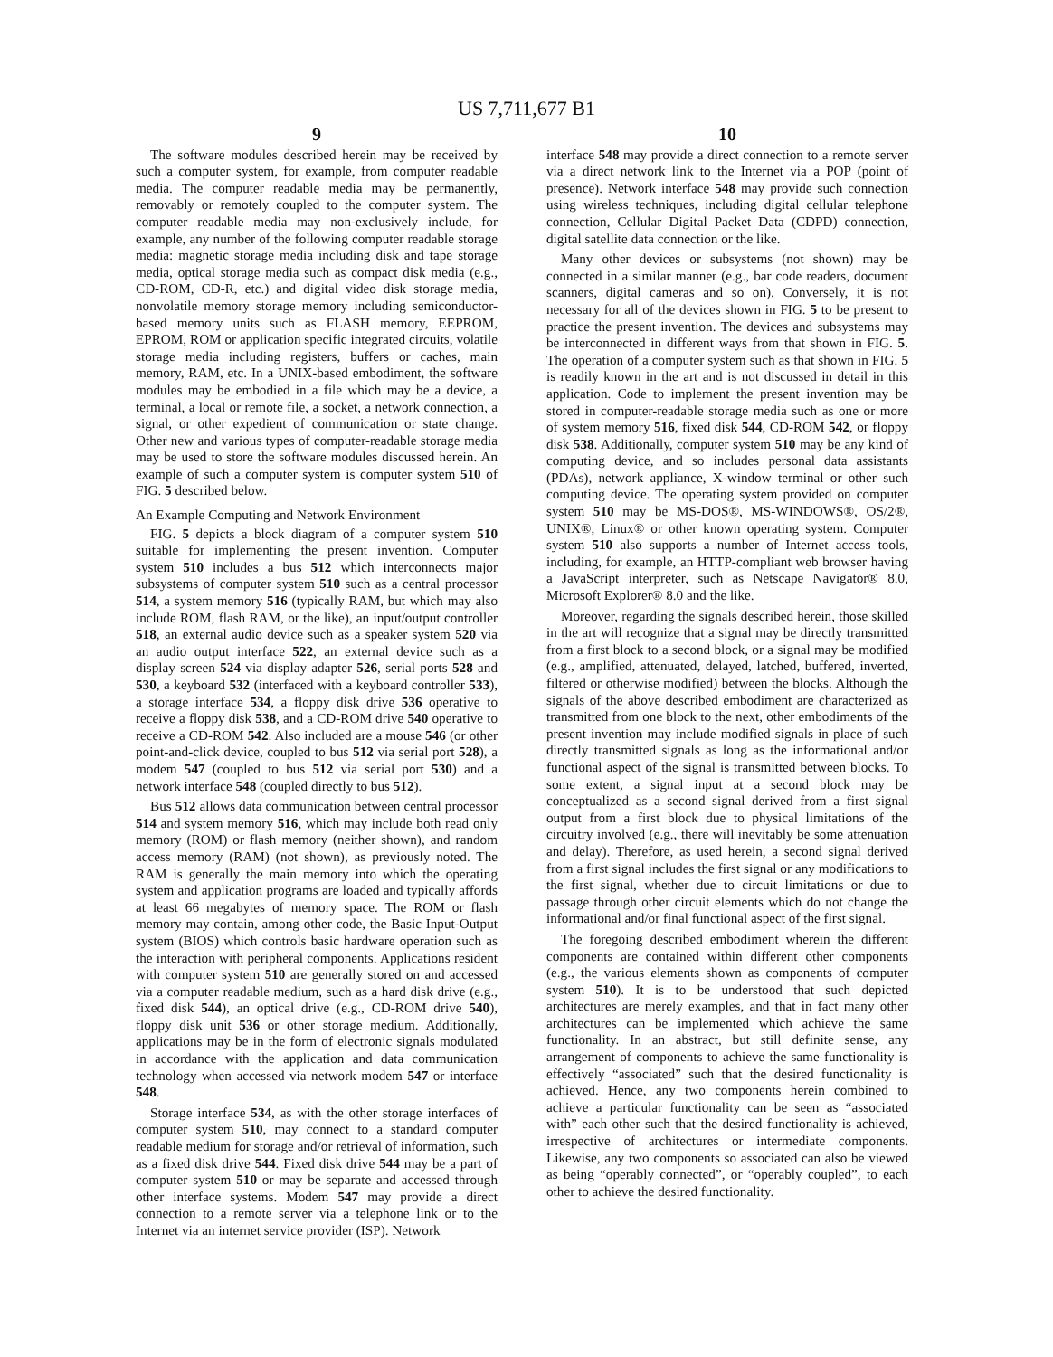US 7,711,677 B1
9
The software modules described herein may be received by such a computer system, for example, from computer readable media. The computer readable media may be permanently, removably or remotely coupled to the computer system. The computer readable media may non-exclusively include, for example, any number of the following computer readable storage media: magnetic storage media including disk and tape storage media, optical storage media such as compact disk media (e.g., CD-ROM, CD-R, etc.) and digital video disk storage media, nonvolatile memory storage memory including semiconductor-based memory units such as FLASH memory, EEPROM, EPROM, ROM or application specific integrated circuits, volatile storage media including registers, buffers or caches, main memory, RAM, etc. In a UNIX-based embodiment, the software modules may be embodied in a file which may be a device, a terminal, a local or remote file, a socket, a network connection, a signal, or other expedient of communication or state change. Other new and various types of computer-readable storage media may be used to store the software modules discussed herein. An example of such a computer system is computer system 510 of FIG. 5 described below.
An Example Computing and Network Environment
FIG. 5 depicts a block diagram of a computer system 510 suitable for implementing the present invention. Computer system 510 includes a bus 512 which interconnects major subsystems of computer system 510 such as a central processor 514, a system memory 516 (typically RAM, but which may also include ROM, flash RAM, or the like), an input/output controller 518, an external audio device such as a speaker system 520 via an audio output interface 522, an external device such as a display screen 524 via display adapter 526, serial ports 528 and 530, a keyboard 532 (interfaced with a keyboard controller 533), a storage interface 534, a floppy disk drive 536 operative to receive a floppy disk 538, and a CD-ROM drive 540 operative to receive a CD-ROM 542. Also included are a mouse 546 (or other point-and-click device, coupled to bus 512 via serial port 528), a modem 547 (coupled to bus 512 via serial port 530) and a network interface 548 (coupled directly to bus 512).
Bus 512 allows data communication between central processor 514 and system memory 516, which may include both read only memory (ROM) or flash memory (neither shown), and random access memory (RAM) (not shown), as previously noted. The RAM is generally the main memory into which the operating system and application programs are loaded and typically affords at least 66 megabytes of memory space. The ROM or flash memory may contain, among other code, the Basic Input-Output system (BIOS) which controls basic hardware operation such as the interaction with peripheral components. Applications resident with computer system 510 are generally stored on and accessed via a computer readable medium, such as a hard disk drive (e.g., fixed disk 544), an optical drive (e.g., CD-ROM drive 540), floppy disk unit 536 or other storage medium. Additionally, applications may be in the form of electronic signals modulated in accordance with the application and data communication technology when accessed via network modem 547 or interface 548.
Storage interface 534, as with the other storage interfaces of computer system 510, may connect to a standard computer readable medium for storage and/or retrieval of information, such as a fixed disk drive 544. Fixed disk drive 544 may be a part of computer system 510 or may be separate and accessed through other interface systems. Modem 547 may provide a direct connection to a remote server via a telephone link or to the Internet via an internet service provider (ISP). Network
10
interface 548 may provide a direct connection to a remote server via a direct network link to the Internet via a POP (point of presence). Network interface 548 may provide such connection using wireless techniques, including digital cellular telephone connection, Cellular Digital Packet Data (CDPD) connection, digital satellite data connection or the like.
Many other devices or subsystems (not shown) may be connected in a similar manner (e.g., bar code readers, document scanners, digital cameras and so on). Conversely, it is not necessary for all of the devices shown in FIG. 5 to be present to practice the present invention. The devices and subsystems may be interconnected in different ways from that shown in FIG. 5. The operation of a computer system such as that shown in FIG. 5 is readily known in the art and is not discussed in detail in this application. Code to implement the present invention may be stored in computer-readable storage media such as one or more of system memory 516, fixed disk 544, CD-ROM 542, or floppy disk 538. Additionally, computer system 510 may be any kind of computing device, and so includes personal data assistants (PDAs), network appliance, X-window terminal or other such computing device. The operating system provided on computer system 510 may be MS-DOS®, MS-WINDOWS®, OS/2®, UNIX®, Linux® or other known operating system. Computer system 510 also supports a number of Internet access tools, including, for example, an HTTP-compliant web browser having a JavaScript interpreter, such as Netscape Navigator® 8.0, Microsoft Explorer® 8.0 and the like.
Moreover, regarding the signals described herein, those skilled in the art will recognize that a signal may be directly transmitted from a first block to a second block, or a signal may be modified (e.g., amplified, attenuated, delayed, latched, buffered, inverted, filtered or otherwise modified) between the blocks. Although the signals of the above described embodiment are characterized as transmitted from one block to the next, other embodiments of the present invention may include modified signals in place of such directly transmitted signals as long as the informational and/or functional aspect of the signal is transmitted between blocks. To some extent, a signal input at a second block may be conceptualized as a second signal derived from a first signal output from a first block due to physical limitations of the circuitry involved (e.g., there will inevitably be some attenuation and delay). Therefore, as used herein, a second signal derived from a first signal includes the first signal or any modifications to the first signal, whether due to circuit limitations or due to passage through other circuit elements which do not change the informational and/or final functional aspect of the first signal.
The foregoing described embodiment wherein the different components are contained within different other components (e.g., the various elements shown as components of computer system 510). It is to be understood that such depicted architectures are merely examples, and that in fact many other architectures can be implemented which achieve the same functionality. In an abstract, but still definite sense, any arrangement of components to achieve the same functionality is effectively “associated” such that the desired functionality is achieved. Hence, any two components herein combined to achieve a particular functionality can be seen as “associated with” each other such that the desired functionality is achieved, irrespective of architectures or intermediate components. Likewise, any two components so associated can also be viewed as being “operably connected”, or “operably coupled”, to each other to achieve the desired functionality.